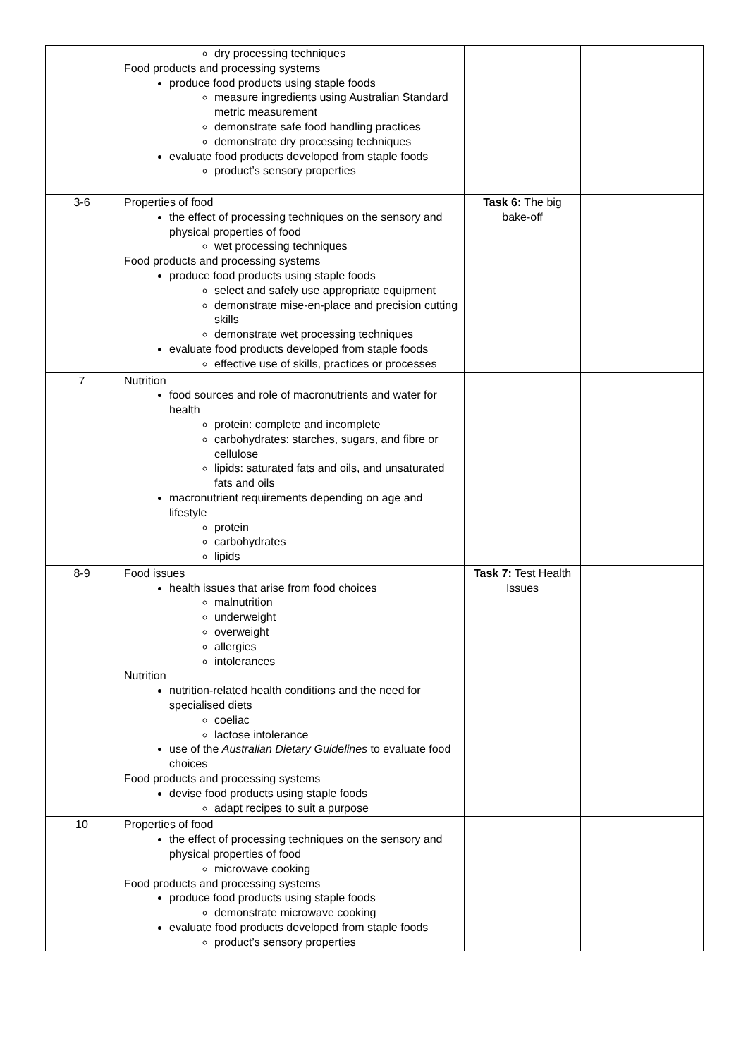| | dry processing techniques Food products and processing systems produce food products using staple foods measure ingredients using Australian Standard metric measurement demonstrate safe food handling practices demonstrate dry processing techniques evaluate food products developed from staple foods product’s sensory properties | | |
| 3-6 | Properties of food the effect of processing techniques on the sensory and physical properties of food wet processing techniques Food products and processing systems produce food products using staple foods select and safely use appropriate equipment demonstrate mise-en-place and precision cutting skills demonstrate wet processing techniques evaluate food products developed from staple foods effective use of skills, practices or processes | Task 6: The big bake-off | |
| 7 | Nutrition food sources and role of macronutrients and water for health protein: complete and incomplete carbohydrates: starches, sugars, and fibre or cellulose lipids: saturated fats and oils, and unsaturated fats and oils macronutrient requirements depending on age and lifestyle protein carbohydrates lipids | | |
| 8-9 | Food issues health issues that arise from food choices malnutrition underweight overweight allergies intolerances Nutrition nutrition-related health conditions and the need for specialised diets coeliac lactose intolerance use of the Australian Dietary Guidelines to evaluate food choices Food products and processing systems devise food products using staple foods adapt recipes to suit a purpose | Task 7: Test Health Issues | |
| 10 | Properties of food the effect of processing techniques on the sensory and physical properties of food microwave cooking Food products and processing systems produce food products using staple foods demonstrate microwave cooking evaluate food products developed from staple foods product’s sensory properties | | |